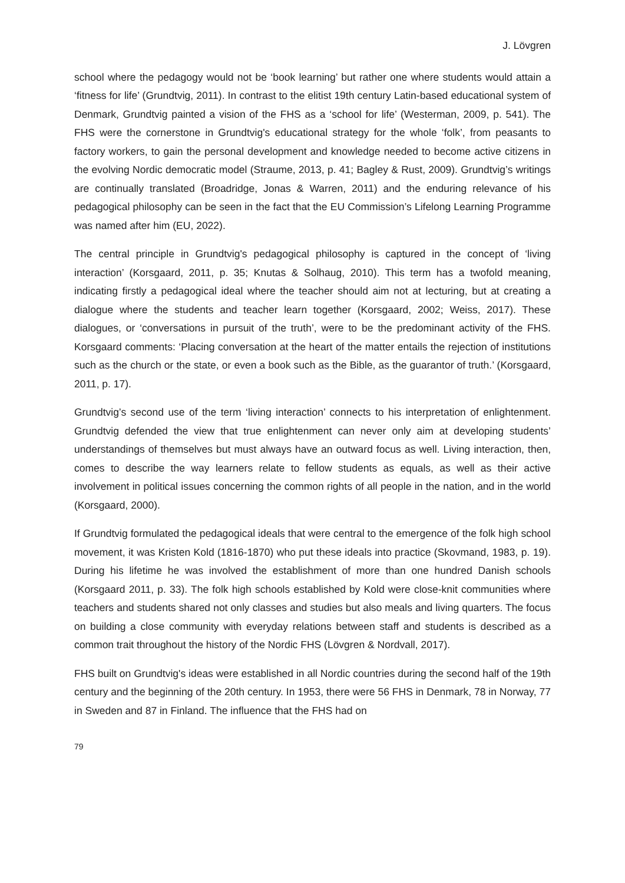J. Lövgren
school where the pedagogy would not be ‘book learning’ but rather one where students would attain a ‘fitness for life’ (Grundtvig, 2011). In contrast to the elitist 19th century Latin-based educational system of Denmark, Grundtvig painted a vision of the FHS as a ‘school for life’ (Westerman, 2009, p. 541). The FHS were the cornerstone in Grundtvig's educational strategy for the whole ‘folk’, from peasants to factory workers, to gain the personal development and knowledge needed to become active citizens in the evolving Nordic democratic model (Straume, 2013, p. 41; Bagley & Rust, 2009). Grundtvig’s writings are continually translated (Broadridge, Jonas & Warren, 2011) and the enduring relevance of his pedagogical philosophy can be seen in the fact that the EU Commission’s Lifelong Learning Programme was named after him (EU, 2022).
The central principle in Grundtvig's pedagogical philosophy is captured in the concept of ‘living interaction’ (Korsgaard, 2011, p. 35; Knutas & Solhaug, 2010). This term has a twofold meaning, indicating firstly a pedagogical ideal where the teacher should aim not at lecturing, but at creating a dialogue where the students and teacher learn together (Korsgaard, 2002; Weiss, 2017). These dialogues, or ‘conversations in pursuit of the truth’, were to be the predominant activity of the FHS. Korsgaard comments: ‘Placing conversation at the heart of the matter entails the rejection of institutions such as the church or the state, or even a book such as the Bible, as the guarantor of truth.’ (Korsgaard, 2011, p. 17).
Grundtvig’s second use of the term ‘living interaction’ connects to his interpretation of enlightenment. Grundtvig defended the view that true enlightenment can never only aim at developing students’ understandings of themselves but must always have an outward focus as well. Living interaction, then, comes to describe the way learners relate to fellow students as equals, as well as their active involvement in political issues concerning the common rights of all people in the nation, and in the world (Korsgaard, 2000).
If Grundtvig formulated the pedagogical ideals that were central to the emergence of the folk high school movement, it was Kristen Kold (1816-1870) who put these ideals into practice (Skovmand, 1983, p. 19). During his lifetime he was involved the establishment of more than one hundred Danish schools (Korsgaard 2011, p. 33). The folk high schools established by Kold were close-knit communities where teachers and students shared not only classes and studies but also meals and living quarters. The focus on building a close community with everyday relations between staff and students is described as a common trait throughout the history of the Nordic FHS (Lövgren & Nordvall, 2017).
FHS built on Grundtvig's ideas were established in all Nordic countries during the second half of the 19th century and the beginning of the 20th century. In 1953, there were 56 FHS in Denmark, 78 in Norway, 77 in Sweden and 87 in Finland. The influence that the FHS had on
79